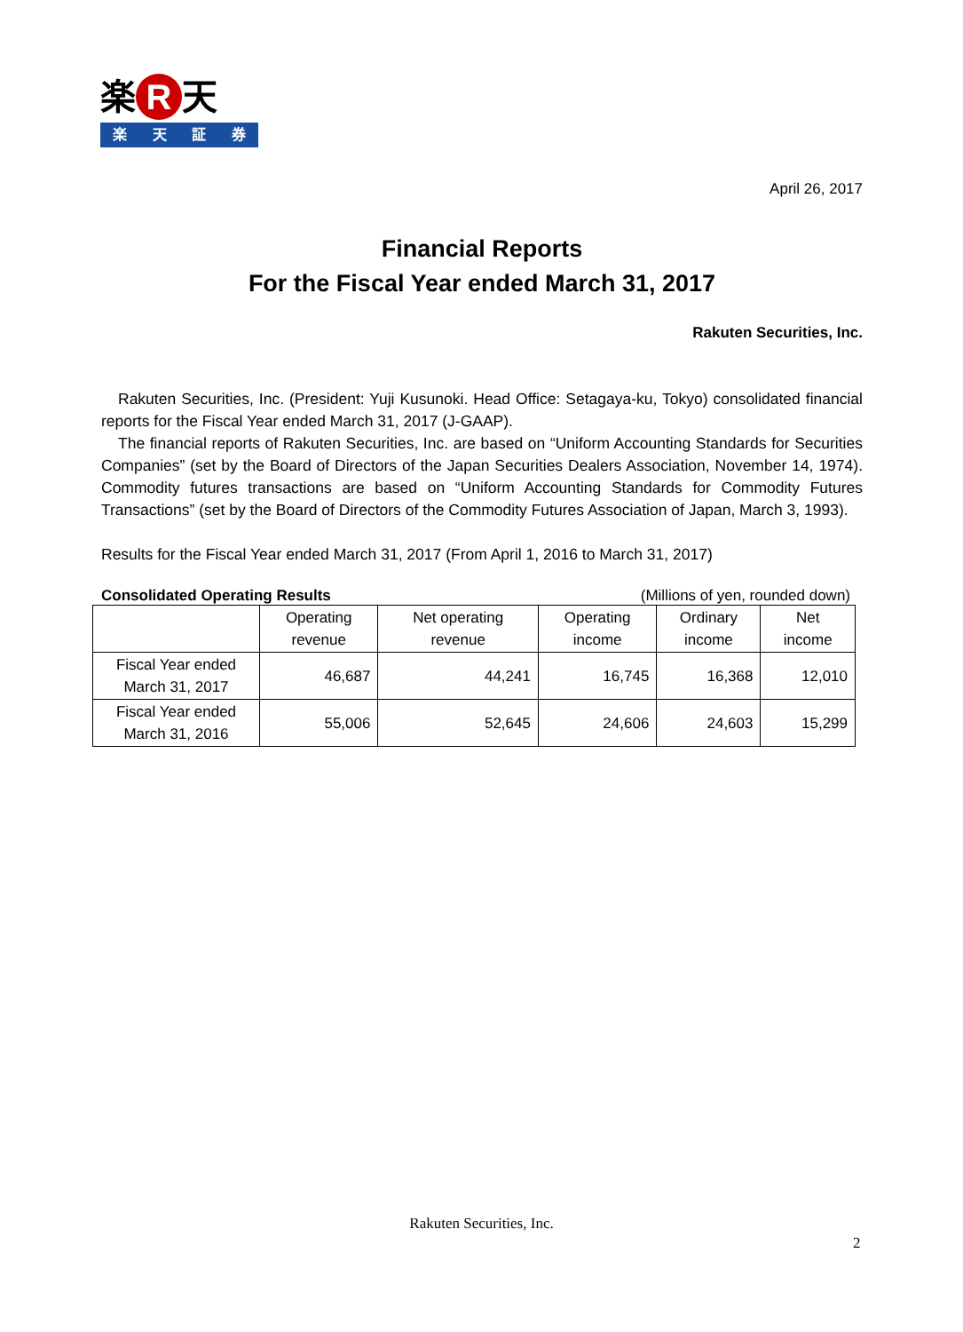楽 R 天
楽天証券
April 26, 2017
Financial Reports
For the Fiscal Year ended March 31, 2017
Rakuten Securities, Inc.
Rakuten Securities, Inc. (President: Yuji Kusunoki. Head Office: Setagaya-ku, Tokyo) consolidated financial reports for the Fiscal Year ended March 31, 2017 (J-GAAP).
The financial reports of Rakuten Securities, Inc. are based on “Uniform Accounting Standards for Securities Companies” (set by the Board of Directors of the Japan Securities Dealers Association, November 14, 1974). Commodity futures transactions are based on “Uniform Accounting Standards for Commodity Futures Transactions” (set by the Board of Directors of the Commodity Futures Association of Japan, March 3, 1993).
Results for the Fiscal Year ended March 31, 2017 (From April 1, 2016 to March 31, 2017)
Consolidated Operating Results (Millions of yen, rounded down)
| | Operating revenue | Net operating revenue | Operating income | Ordinary income | Net income |
| --- | --- | --- | --- | --- | --- |
| Fiscal Year ended March 31, 2017 | 46,687 | 44,241 | 16,745 | 16,368 | 12,010 |
| Fiscal Year ended March 31, 2016 | 55,006 | 52,645 | 24,606 | 24,603 | 15,299 |
Rakuten Securities, Inc.
2